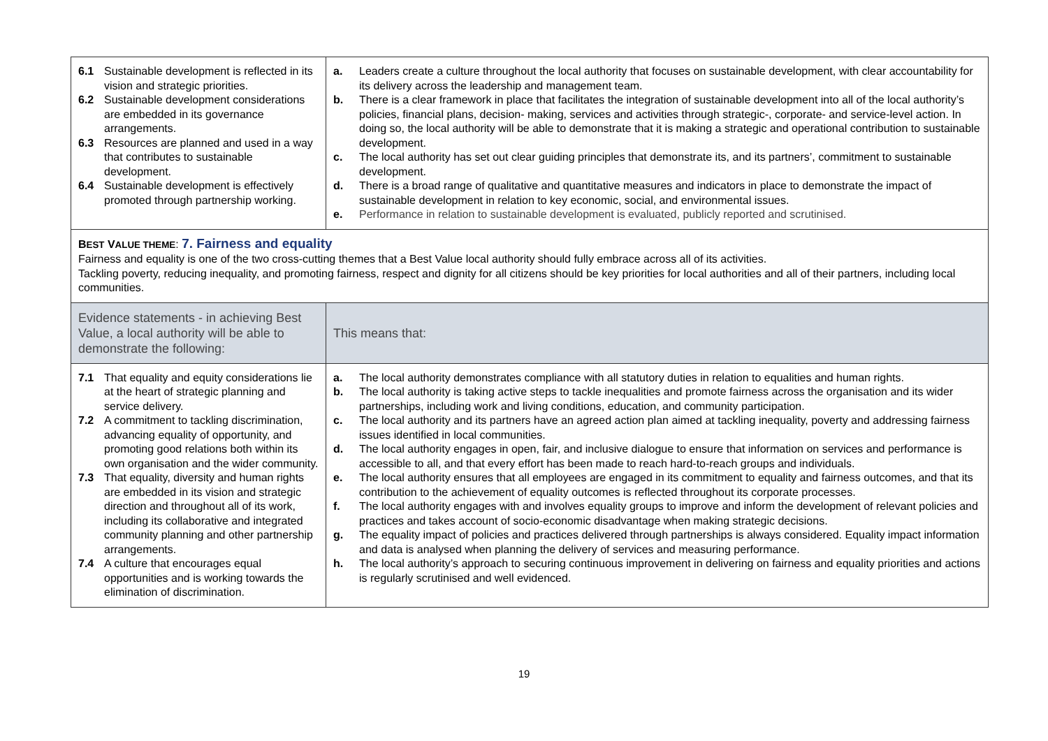| 6.1 Sustainable development is reflected in its vision and strategic priorities. 6.2 Sustainable development considerations are embedded in its governance arrangements. 6.3 Resources are planned and used in a way that contributes to sustainable development. 6.4 Sustainable development is effectively promoted through partnership working. | a. Leaders create a culture throughout the local authority that focuses on sustainable development, with clear accountability for its delivery across the leadership and management team. b. There is a clear framework in place that facilitates the integration of sustainable development into all of the local authority’s policies, financial plans, decision- making, services and activities through strategic-, corporate- and service-level action. In doing so, the local authority will be able to demonstrate that it is making a strategic and operational contribution to sustainable development. c. The local authority has set out clear guiding principles that demonstrate its, and its partners’, commitment to sustainable development. d. There is a broad range of qualitative and quantitative measures and indicators in place to demonstrate the impact of sustainable development in relation to key economic, social, and environmental issues. e. Performance in relation to sustainable development is evaluated, publicly reported and scrutinised. |
| B EST V ALUE THEME : 7. Fairness and equality Fairness and equality is one of the two cross-cutting themes that a Best Value local authority should fully embrace across all of its activities. Tackling poverty, reducing inequality, and promoting fairness, respect and dignity for all citizens should be key priorities for local authorities and all of their partners, including local communities. | |
| Evidence statements - in achieving Best Value, a local authority will be able to demonstrate the following: | This means that: |
| 7.1 That equality and equity considerations lie at the heart of strategic planning and service delivery. 7.2 A commitment to tackling discrimination, advancing equality of opportunity, and promoting good relations both within its own organisation and the wider community. 7.3 That equality, diversity and human rights are embedded in its vision and strategic direction and throughout all of its work, including its collaborative and integrated community planning and other partnership arrangements. 7.4 A culture that encourages equal opportunities and is working towards the elimination of discrimination. | a. The local authority demonstrates compliance with all statutory duties in relation to equalities and human rights. b. The local authority is taking active steps to tackle inequalities and promote fairness across the organisation and its wider partnerships, including work and living conditions, education, and community participation. c. The local authority and its partners have an agreed action plan aimed at tackling inequality, poverty and addressing fairness issues identified in local communities. d. The local authority engages in open, fair, and inclusive dialogue to ensure that information on services and performance is accessible to all, and that every effort has been made to reach hard-to-reach groups and individuals. e. The local authority ensures that all employees are engaged in its commitment to equality and fairness outcomes, and that its contribution to the achievement of equality outcomes is reflected throughout its corporate processes. f. The local authority engages with and involves equality groups to improve and inform the development of relevant policies and practices and takes account of socio-economic disadvantage when making strategic decisions. g. The equality impact of policies and practices delivered through partnerships is always considered. Equality impact information and data is analysed when planning the delivery of services and measuring performance. h. The local authority’s approach to securing continuous improvement in delivering on fairness and equality priorities and actions is regularly scrutinised and well evidenced. |
19